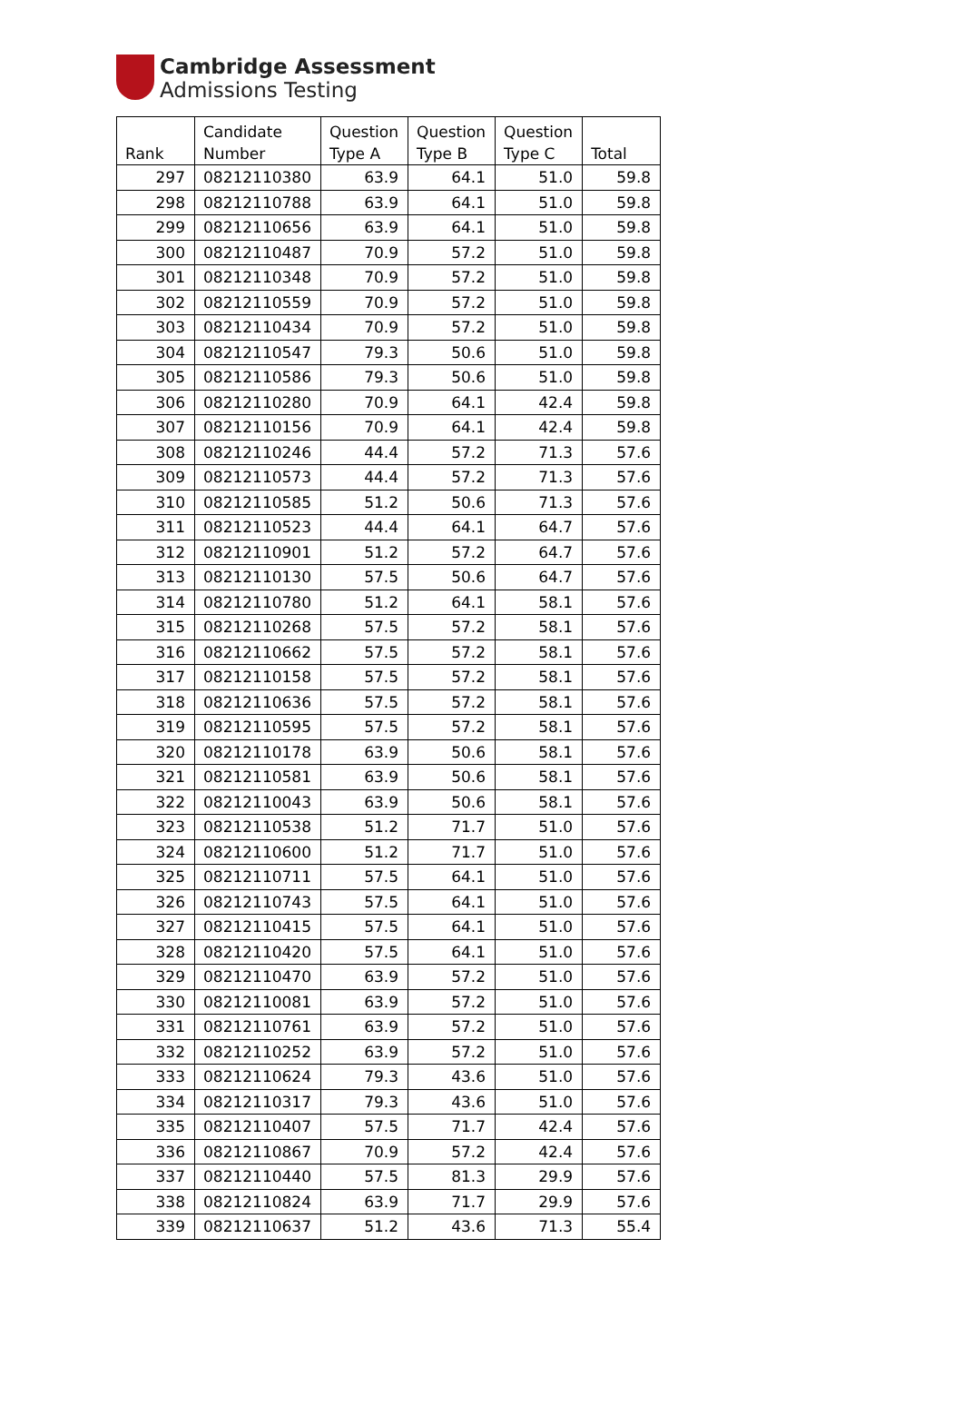Cambridge Assessment
Admissions Testing
| Rank | Candidate Number | Question Type A | Question Type B | Question Type C | Total |
| --- | --- | --- | --- | --- | --- |
| 297 | 08212110380 | 63.9 | 64.1 | 51.0 | 59.8 |
| 298 | 08212110788 | 63.9 | 64.1 | 51.0 | 59.8 |
| 299 | 08212110656 | 63.9 | 64.1 | 51.0 | 59.8 |
| 300 | 08212110487 | 70.9 | 57.2 | 51.0 | 59.8 |
| 301 | 08212110348 | 70.9 | 57.2 | 51.0 | 59.8 |
| 302 | 08212110559 | 70.9 | 57.2 | 51.0 | 59.8 |
| 303 | 08212110434 | 70.9 | 57.2 | 51.0 | 59.8 |
| 304 | 08212110547 | 79.3 | 50.6 | 51.0 | 59.8 |
| 305 | 08212110586 | 79.3 | 50.6 | 51.0 | 59.8 |
| 306 | 08212110280 | 70.9 | 64.1 | 42.4 | 59.8 |
| 307 | 08212110156 | 70.9 | 64.1 | 42.4 | 59.8 |
| 308 | 08212110246 | 44.4 | 57.2 | 71.3 | 57.6 |
| 309 | 08212110573 | 44.4 | 57.2 | 71.3 | 57.6 |
| 310 | 08212110585 | 51.2 | 50.6 | 71.3 | 57.6 |
| 311 | 08212110523 | 44.4 | 64.1 | 64.7 | 57.6 |
| 312 | 08212110901 | 51.2 | 57.2 | 64.7 | 57.6 |
| 313 | 08212110130 | 57.5 | 50.6 | 64.7 | 57.6 |
| 314 | 08212110780 | 51.2 | 64.1 | 58.1 | 57.6 |
| 315 | 08212110268 | 57.5 | 57.2 | 58.1 | 57.6 |
| 316 | 08212110662 | 57.5 | 57.2 | 58.1 | 57.6 |
| 317 | 08212110158 | 57.5 | 57.2 | 58.1 | 57.6 |
| 318 | 08212110636 | 57.5 | 57.2 | 58.1 | 57.6 |
| 319 | 08212110595 | 57.5 | 57.2 | 58.1 | 57.6 |
| 320 | 08212110178 | 63.9 | 50.6 | 58.1 | 57.6 |
| 321 | 08212110581 | 63.9 | 50.6 | 58.1 | 57.6 |
| 322 | 08212110043 | 63.9 | 50.6 | 58.1 | 57.6 |
| 323 | 08212110538 | 51.2 | 71.7 | 51.0 | 57.6 |
| 324 | 08212110600 | 51.2 | 71.7 | 51.0 | 57.6 |
| 325 | 08212110711 | 57.5 | 64.1 | 51.0 | 57.6 |
| 326 | 08212110743 | 57.5 | 64.1 | 51.0 | 57.6 |
| 327 | 08212110415 | 57.5 | 64.1 | 51.0 | 57.6 |
| 328 | 08212110420 | 57.5 | 64.1 | 51.0 | 57.6 |
| 329 | 08212110470 | 63.9 | 57.2 | 51.0 | 57.6 |
| 330 | 08212110081 | 63.9 | 57.2 | 51.0 | 57.6 |
| 331 | 08212110761 | 63.9 | 57.2 | 51.0 | 57.6 |
| 332 | 08212110252 | 63.9 | 57.2 | 51.0 | 57.6 |
| 333 | 08212110624 | 79.3 | 43.6 | 51.0 | 57.6 |
| 334 | 08212110317 | 79.3 | 43.6 | 51.0 | 57.6 |
| 335 | 08212110407 | 57.5 | 71.7 | 42.4 | 57.6 |
| 336 | 08212110867 | 70.9 | 57.2 | 42.4 | 57.6 |
| 337 | 08212110440 | 57.5 | 81.3 | 29.9 | 57.6 |
| 338 | 08212110824 | 63.9 | 71.7 | 29.9 | 57.6 |
| 339 | 08212110637 | 51.2 | 43.6 | 71.3 | 55.4 |